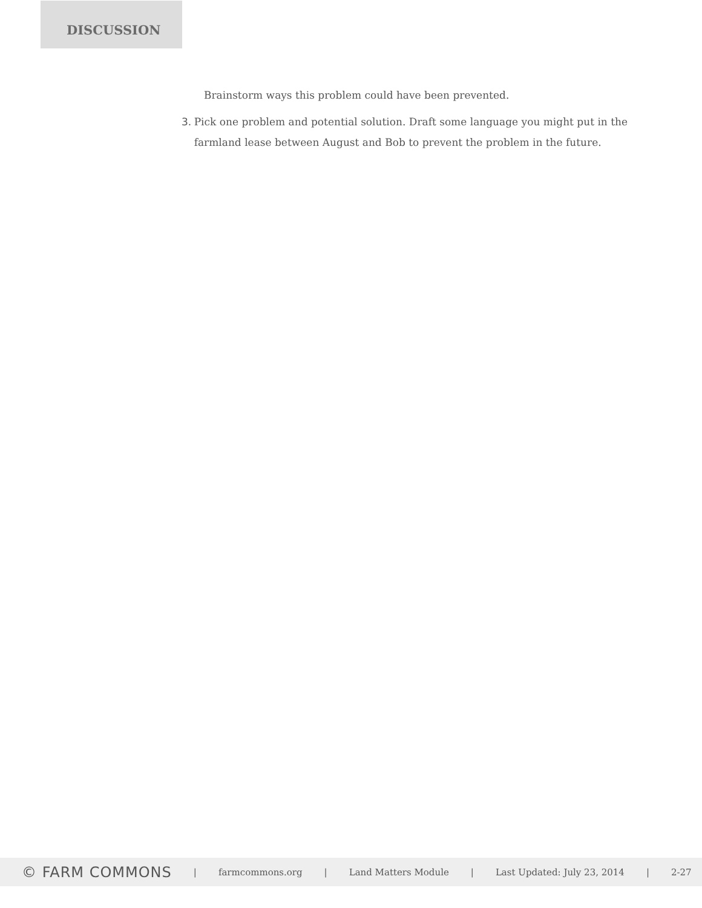DISCUSSION
Brainstorm ways this problem could have been prevented.
3. Pick one problem and potential solution. Draft some language you might put in the farmland lease between August and Bob to prevent the problem in the future.
© FARM COMMONS | farmcommons.org | Land Matters Module | Last Updated: July 23, 2014 | 2-27